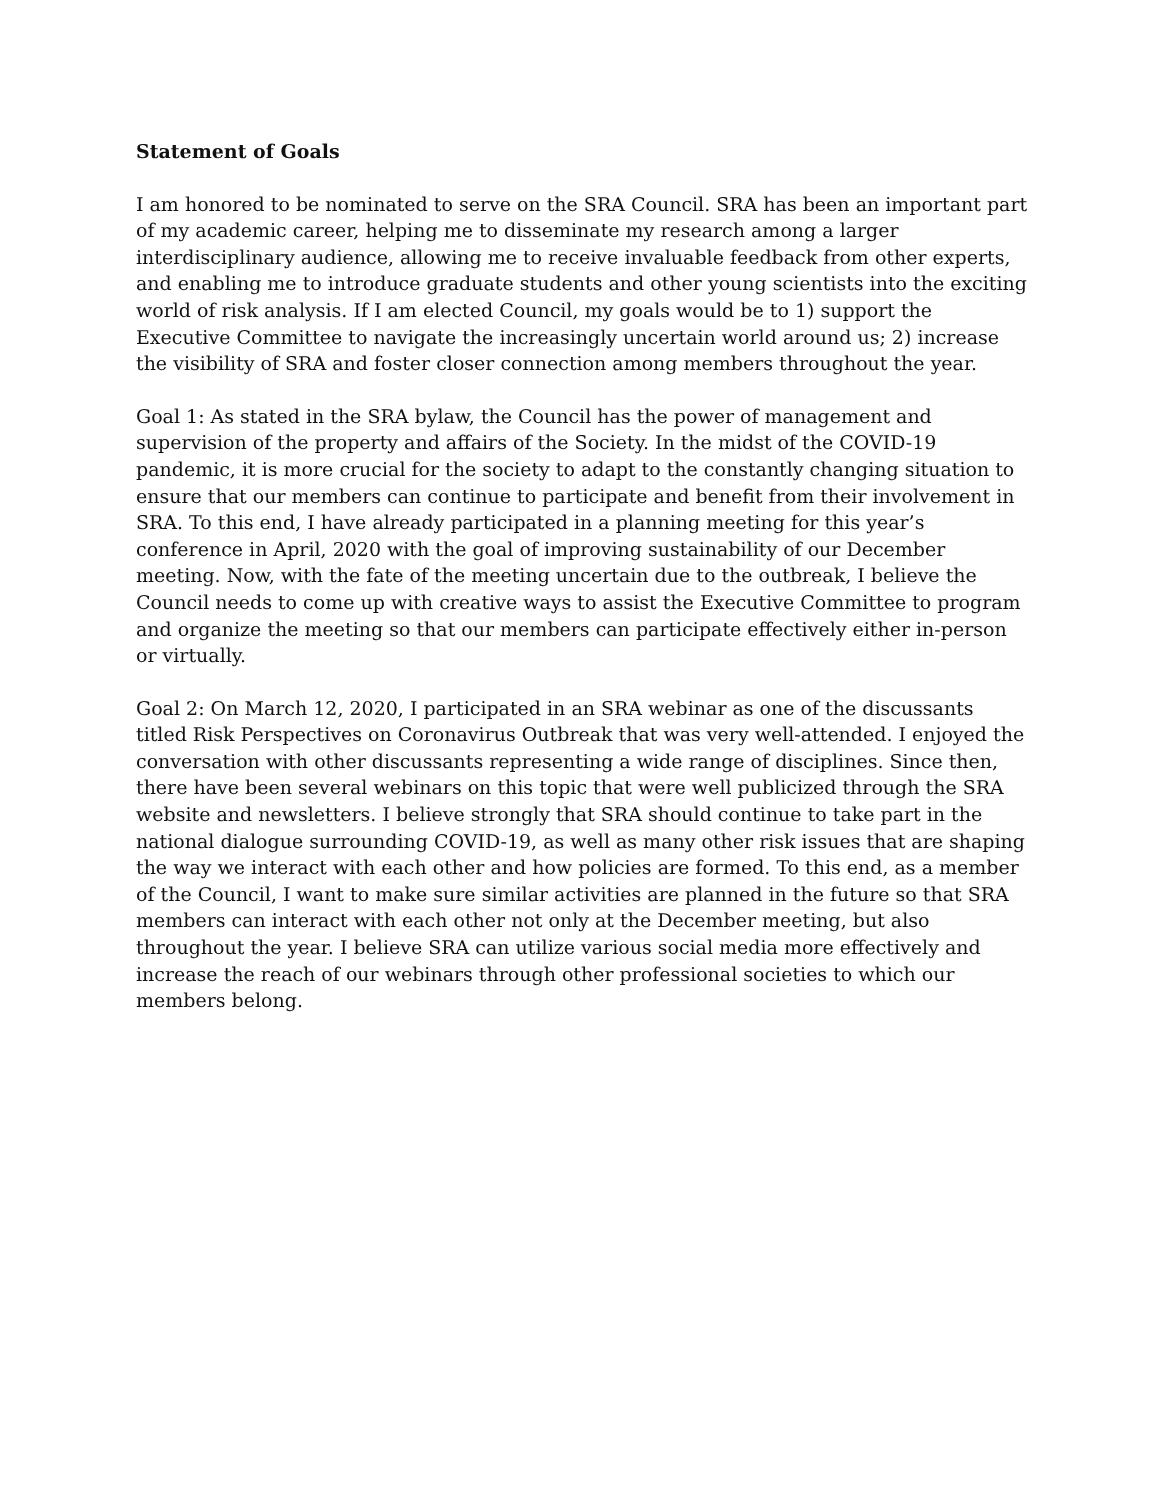Statement of Goals
I am honored to be nominated to serve on the SRA Council. SRA has been an important part of my academic career, helping me to disseminate my research among a larger interdisciplinary audience, allowing me to receive invaluable feedback from other experts, and enabling me to introduce graduate students and other young scientists into the exciting world of risk analysis. If I am elected Council, my goals would be to 1) support the Executive Committee to navigate the increasingly uncertain world around us; 2) increase the visibility of SRA and foster closer connection among members throughout the year.
Goal 1: As stated in the SRA bylaw, the Council has the power of management and supervision of the property and affairs of the Society. In the midst of the COVID-19 pandemic, it is more crucial for the society to adapt to the constantly changing situation to ensure that our members can continue to participate and benefit from their involvement in SRA. To this end, I have already participated in a planning meeting for this year’s conference in April, 2020 with the goal of improving sustainability of our December meeting. Now, with the fate of the meeting uncertain due to the outbreak, I believe the Council needs to come up with creative ways to assist the Executive Committee to program and organize the meeting so that our members can participate effectively either in-person or virtually.
Goal 2: On March 12, 2020, I participated in an SRA webinar as one of the discussants titled Risk Perspectives on Coronavirus Outbreak that was very well-attended. I enjoyed the conversation with other discussants representing a wide range of disciplines. Since then, there have been several webinars on this topic that were well publicized through the SRA website and newsletters. I believe strongly that SRA should continue to take part in the national dialogue surrounding COVID-19, as well as many other risk issues that are shaping the way we interact with each other and how policies are formed. To this end, as a member of the Council, I want to make sure similar activities are planned in the future so that SRA members can interact with each other not only at the December meeting, but also throughout the year. I believe SRA can utilize various social media more effectively and increase the reach of our webinars through other professional societies to which our members belong.